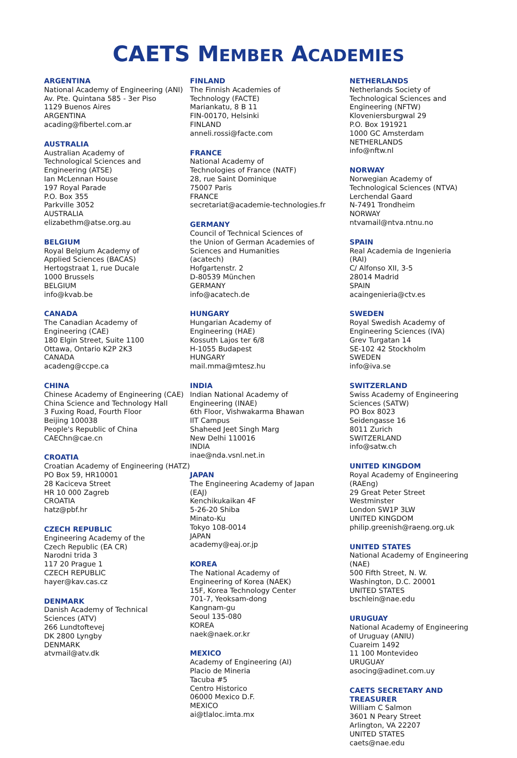CAETS MEMBER ACADEMIES
ARGENTINA
National Academy of Engineering (ANI)
Av. Pte. Quintana 585 - 3er Piso
1129 Buenos Aires
ARGENTINA
acading@fibertel.com.ar
AUSTRALIA
Australian Academy of
Technological Sciences and
Engineering (ATSE)
Ian McLennan House
197 Royal Parade
P.O. Box 355
Parkville 3052
AUSTRALIA
elizabethm@atse.org.au
BELGIUM
Royal Belgium Academy of
Applied Sciences (BACAS)
Hertogstraat 1, rue Ducale
1000 Brussels
BELGIUM
info@kvab.be
CANADA
The Canadian Academy of
Engineering (CAE)
180 Elgin Street, Suite 1100
Ottawa, Ontario K2P 2K3
CANADA
acadeng@ccpe.ca
CHINA
Chinese Academy of Engineering (CAE)
China Science and Technology Hall
3 Fuxing Road, Fourth Floor
Beijing 100038
People's Republic of China
CAEChn@cae.cn
CROATIA
Croatian Academy of Engineering (HATZ)
PO Box 59, HR10001
28 Kaciceva Street
HR 10 000 Zagreb
CROATIA
hatz@pbf.hr
CZECH REPUBLIC
Engineering Academy of the
Czech Republic (EA CR)
Narodni trida 3
117 20 Prague 1
CZECH REPUBLIC
hayer@kav.cas.cz
DENMARK
Danish Academy of Technical
Sciences (ATV)
266 Lundtoftevej
DK 2800 Lyngby
DENMARK
atvmail@atv.dk
FINLAND
The Finnish Academies of
Technology (FACTE)
Mariankatu, 8 B 11
FIN-00170, Helsinki
FINLAND
anneli.rossi@facte.com
FRANCE
National Academy of
Technologies of France (NATF)
28, rue Saint Dominique
75007 Paris
FRANCE
secretariat@academie-technologies.fr
GERMANY
Council of Technical Sciences of
the Union of German Academies of
Sciences and Humanities
(acatech)
Hofgartenstr. 2
D-80539 München
GERMANY
info@acatech.de
HUNGARY
Hungarian Academy of
Engineering (HAE)
Kossuth Lajos ter 6/8
H-1055 Budapest
HUNGARY
mail.mma@mtesz.hu
INDIA
Indian National Academy of
Engineering (INAE)
6th Floor, Vishwakarma Bhawan
IIT Campus
Shaheed Jeet Singh Marg
New Delhi 110016
INDIA
inae@nda.vsnl.net.in
JAPAN
The Engineering Academy of Japan
(EAJ)
Kenchikukaikan 4F
5-26-20 Shiba
Minato-Ku
Tokyo 108-0014
JAPAN
academy@eaj.or.jp
KOREA
The National Academy of
Engineering of Korea (NAEK)
15F, Korea Technology Center
701-7, Yeoksam-dong
Kangnam-gu
Seoul 135-080
KOREA
naek@naek.or.kr
MEXICO
Academy of Engineering (AI)
Placio de Mineria
Tacuba #5
Centro Historico
06000 Mexico D.F.
MEXICO
ai@tlaloc.imta.mx
NETHERLANDS
Netherlands Society of
Technological Sciences and
Engineering (NFTW)
Kloveniersburgwal 29
P.O. Box 191921
1000 GC Amsterdam
NETHERLANDS
info@nftw.nl
NORWAY
Norwegian Academy of
Technological Sciences (NTVA)
Lerchendal Gaard
N-7491 Trondheim
NORWAY
ntvamail@ntva.ntnu.no
SPAIN
Real Academia de Ingenieria
(RAI)
C/ Alfonso XII, 3-5
28014 Madrid
SPAIN
acaingenieria@ctv.es
SWEDEN
Royal Swedish Academy of
Engineering Sciences (IVA)
Grev Turgatan 14
SE-102 42 Stockholm
SWEDEN
info@iva.se
SWITZERLAND
Swiss Academy of Engineering
Sciences (SATW)
PO Box 8023
Seidengasse 16
8011 Zurich
SWITZERLAND
info@satw.ch
UNITED KINGDOM
Royal Academy of Engineering
(RAEng)
29 Great Peter Street
Westminster
London SW1P 3LW
UNITED KINGDOM
philip.greenish@raeng.org.uk
UNITED STATES
National Academy of Engineering
(NAE)
500 Fifth Street, N. W.
Washington, D.C. 20001
UNITED STATES
bschlein@nae.edu
URUGUAY
National Academy of Engineering
of Uruguay (ANIU)
Cuareim 1492
11 100 Montevideo
URUGUAY
asocing@adinet.com.uy
CAETS SECRETARY AND
TREASURER
William C Salmon
3601 N Peary Street
Arlington, VA 22207
UNITED STATES
caets@nae.edu